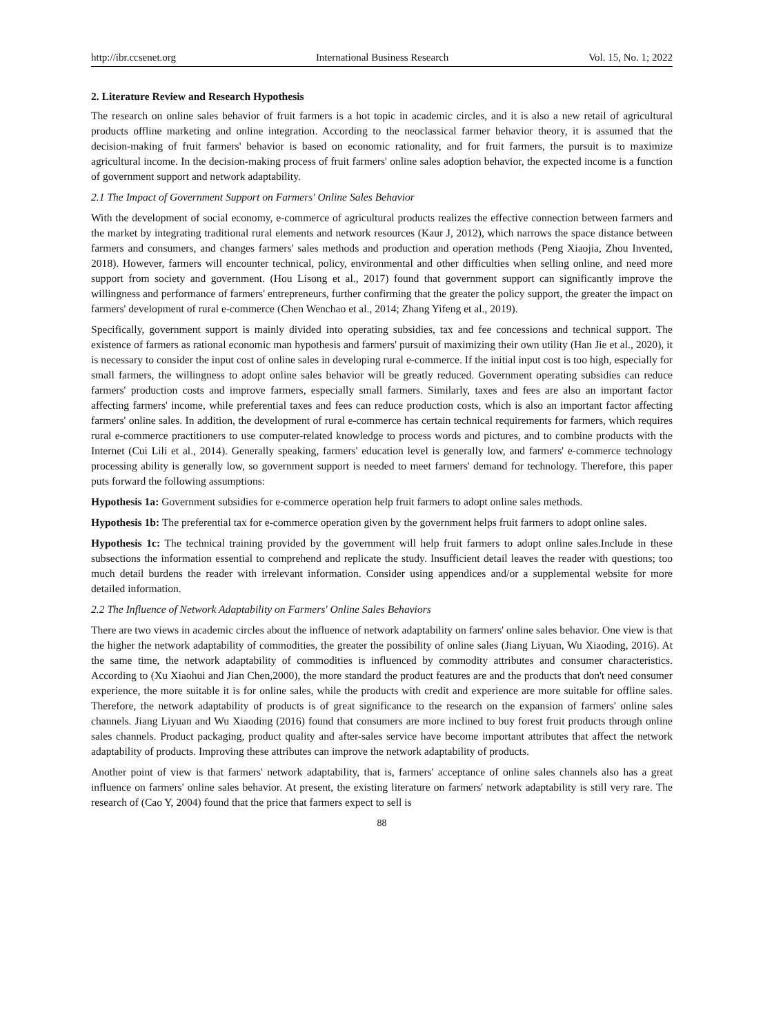http://ibr.ccsenet.org International Business Research Vol. 15, No. 1; 2022
2. Literature Review and Research Hypothesis
The research on online sales behavior of fruit farmers is a hot topic in academic circles, and it is also a new retail of agricultural products offline marketing and online integration. According to the neoclassical farmer behavior theory, it is assumed that the decision-making of fruit farmers' behavior is based on economic rationality, and for fruit farmers, the pursuit is to maximize agricultural income. In the decision-making process of fruit farmers' online sales adoption behavior, the expected income is a function of government support and network adaptability.
2.1 The Impact of Government Support on Farmers' Online Sales Behavior
With the development of social economy, e-commerce of agricultural products realizes the effective connection between farmers and the market by integrating traditional rural elements and network resources (Kaur J, 2012), which narrows the space distance between farmers and consumers, and changes farmers' sales methods and production and operation methods (Peng Xiaojia, Zhou Invented, 2018). However, farmers will encounter technical, policy, environmental and other difficulties when selling online, and need more support from society and government. (Hou Lisong et al., 2017) found that government support can significantly improve the willingness and performance of farmers' entrepreneurs, further confirming that the greater the policy support, the greater the impact on farmers' development of rural e-commerce (Chen Wenchao et al., 2014; Zhang Yifeng et al., 2019).
Specifically, government support is mainly divided into operating subsidies, tax and fee concessions and technical support. The existence of farmers as rational economic man hypothesis and farmers' pursuit of maximizing their own utility (Han Jie et al., 2020), it is necessary to consider the input cost of online sales in developing rural e-commerce. If the initial input cost is too high, especially for small farmers, the willingness to adopt online sales behavior will be greatly reduced. Government operating subsidies can reduce farmers' production costs and improve farmers, especially small farmers. Similarly, taxes and fees are also an important factor affecting farmers' income, while preferential taxes and fees can reduce production costs, which is also an important factor affecting farmers' online sales. In addition, the development of rural e-commerce has certain technical requirements for farmers, which requires rural e-commerce practitioners to use computer-related knowledge to process words and pictures, and to combine products with the Internet (Cui Lili et al., 2014). Generally speaking, farmers' education level is generally low, and farmers' e-commerce technology processing ability is generally low, so government support is needed to meet farmers' demand for technology. Therefore, this paper puts forward the following assumptions:
Hypothesis 1a: Government subsidies for e-commerce operation help fruit farmers to adopt online sales methods.
Hypothesis 1b: The preferential tax for e-commerce operation given by the government helps fruit farmers to adopt online sales.
Hypothesis 1c: The technical training provided by the government will help fruit farmers to adopt online sales.Include in these subsections the information essential to comprehend and replicate the study. Insufficient detail leaves the reader with questions; too much detail burdens the reader with irrelevant information. Consider using appendices and/or a supplemental website for more detailed information.
2.2 The Influence of Network Adaptability on Farmers' Online Sales Behaviors
There are two views in academic circles about the influence of network adaptability on farmers' online sales behavior. One view is that the higher the network adaptability of commodities, the greater the possibility of online sales (Jiang Liyuan, Wu Xiaoding, 2016). At the same time, the network adaptability of commodities is influenced by commodity attributes and consumer characteristics. According to (Xu Xiaohui and Jian Chen,2000), the more standard the product features are and the products that don't need consumer experience, the more suitable it is for online sales, while the products with credit and experience are more suitable for offline sales. Therefore, the network adaptability of products is of great significance to the research on the expansion of farmers' online sales channels. Jiang Liyuan and Wu Xiaoding (2016) found that consumers are more inclined to buy forest fruit products through online sales channels. Product packaging, product quality and after-sales service have become important attributes that affect the network adaptability of products. Improving these attributes can improve the network adaptability of products.
Another point of view is that farmers' network adaptability, that is, farmers' acceptance of online sales channels also has a great influence on farmers' online sales behavior. At present, the existing literature on farmers' network adaptability is still very rare. The research of (Cao Y, 2004) found that the price that farmers expect to sell is
88